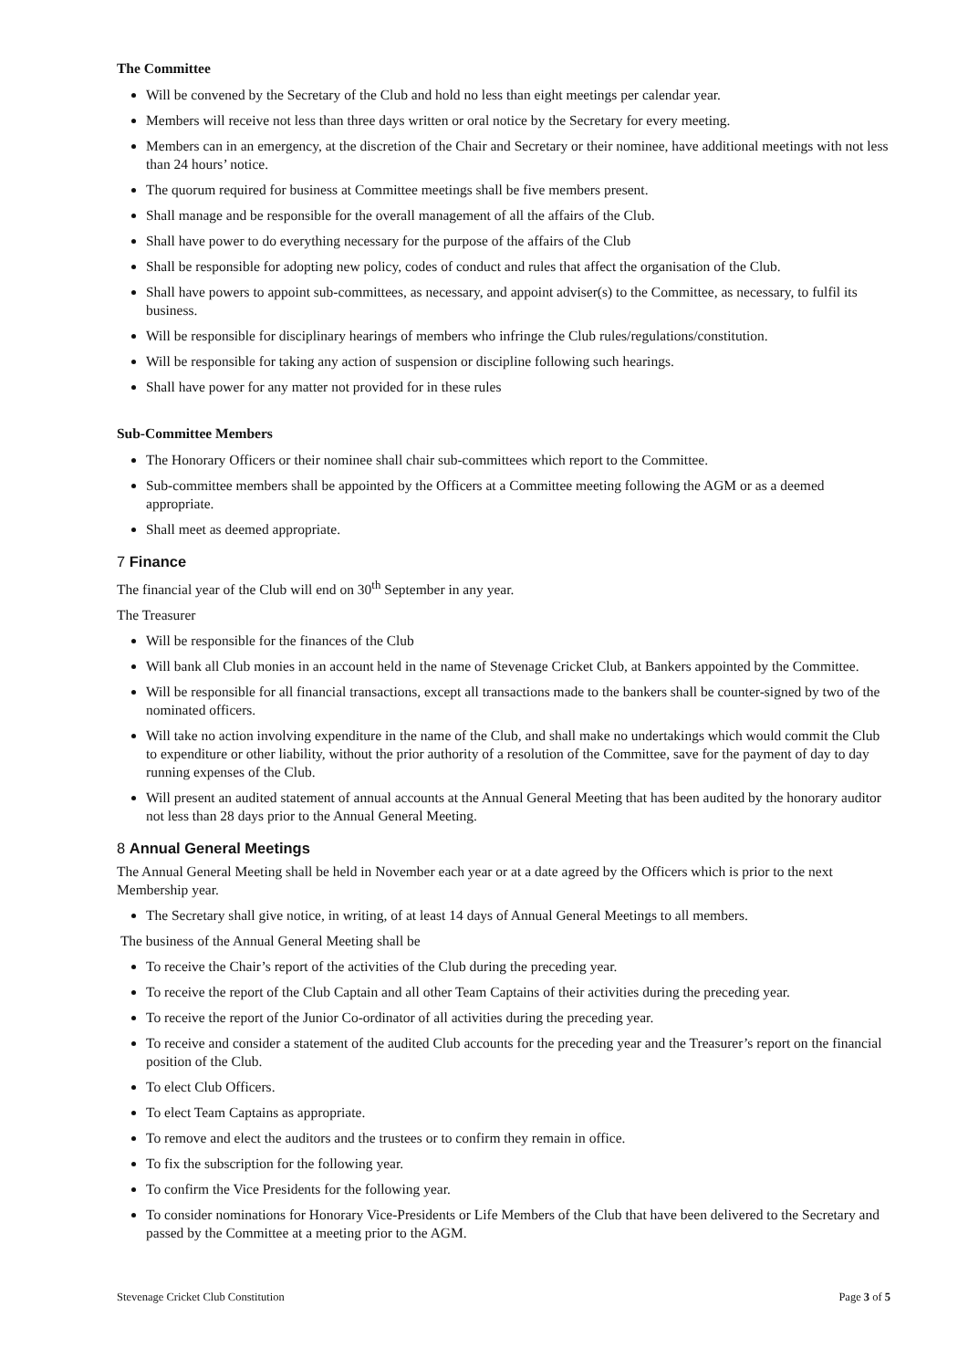The Committee
Will be convened by the Secretary of the Club and hold no less than eight meetings per calendar year.
Members will receive not less than three days written or oral notice by the Secretary for every meeting.
Members can in an emergency, at the discretion of the Chair and Secretary or their nominee, have additional meetings with not less than 24 hours’ notice.
The quorum required for business at Committee meetings shall be five members present.
Shall manage and be responsible for the overall management of all the affairs of the Club.
Shall have power to do everything necessary for the purpose of the affairs of the Club
Shall be responsible for adopting new policy, codes of conduct and rules that affect the organisation of the Club.
Shall have powers to appoint sub-committees, as necessary, and appoint adviser(s) to the Committee, as necessary, to fulfil its business.
Will be responsible for disciplinary hearings of members who infringe the Club rules/regulations/constitution.
Will be responsible for taking any action of suspension or discipline following such hearings.
Shall have power for any matter not provided for in these rules
Sub-Committee Members
The Honorary Officers or their nominee shall chair sub-committees which report to the Committee.
Sub-committee members shall be appointed by the Officers at a Committee meeting following the AGM or as a deemed appropriate.
Shall meet as deemed appropriate.
7 Finance
The financial year of the Club will end on 30<sup>th</sup> September in any year.
The Treasurer
Will be responsible for the finances of the Club
Will bank all Club monies in an account held in the name of Stevenage Cricket Club, at Bankers appointed by the Committee.
Will be responsible for all financial transactions, except all transactions made to the bankers shall be counter-signed by two of the nominated officers.
Will take no action involving expenditure in the name of the Club, and shall make no undertakings which would commit the Club to expenditure or other liability, without the prior authority of a resolution of the Committee, save for the payment of day to day running expenses of the Club.
Will present an audited statement of annual accounts at the Annual General Meeting that has been audited by the honorary auditor not less than 28 days prior to the Annual General Meeting.
8 Annual General Meetings
The Annual General Meeting shall be held in November each year or at a date agreed by the Officers which is prior to the next Membership year.
The Secretary shall give notice, in writing, of at least 14 days of Annual General Meetings to all members.
The business of the Annual General Meeting shall be
To receive the Chair’s report of the activities of the Club during the preceding year.
To receive the report of the Club Captain and all other Team Captains of their activities during the preceding year.
To receive the report of the Junior Co-ordinator of all activities during the preceding year.
To receive and consider a statement of the audited Club accounts for the preceding year and the Treasurer’s report on the financial position of the Club.
To elect Club Officers.
To elect Team Captains as appropriate.
To remove and elect the auditors and the trustees or to confirm they remain in office.
To fix the subscription for the following year.
To confirm the Vice Presidents for the following year.
To consider nominations for Honorary Vice-Presidents or Life Members of the Club that have been delivered to the Secretary and passed by the Committee at a meeting prior to the AGM.
Stevenage Cricket Club Constitution Page 3 of 5